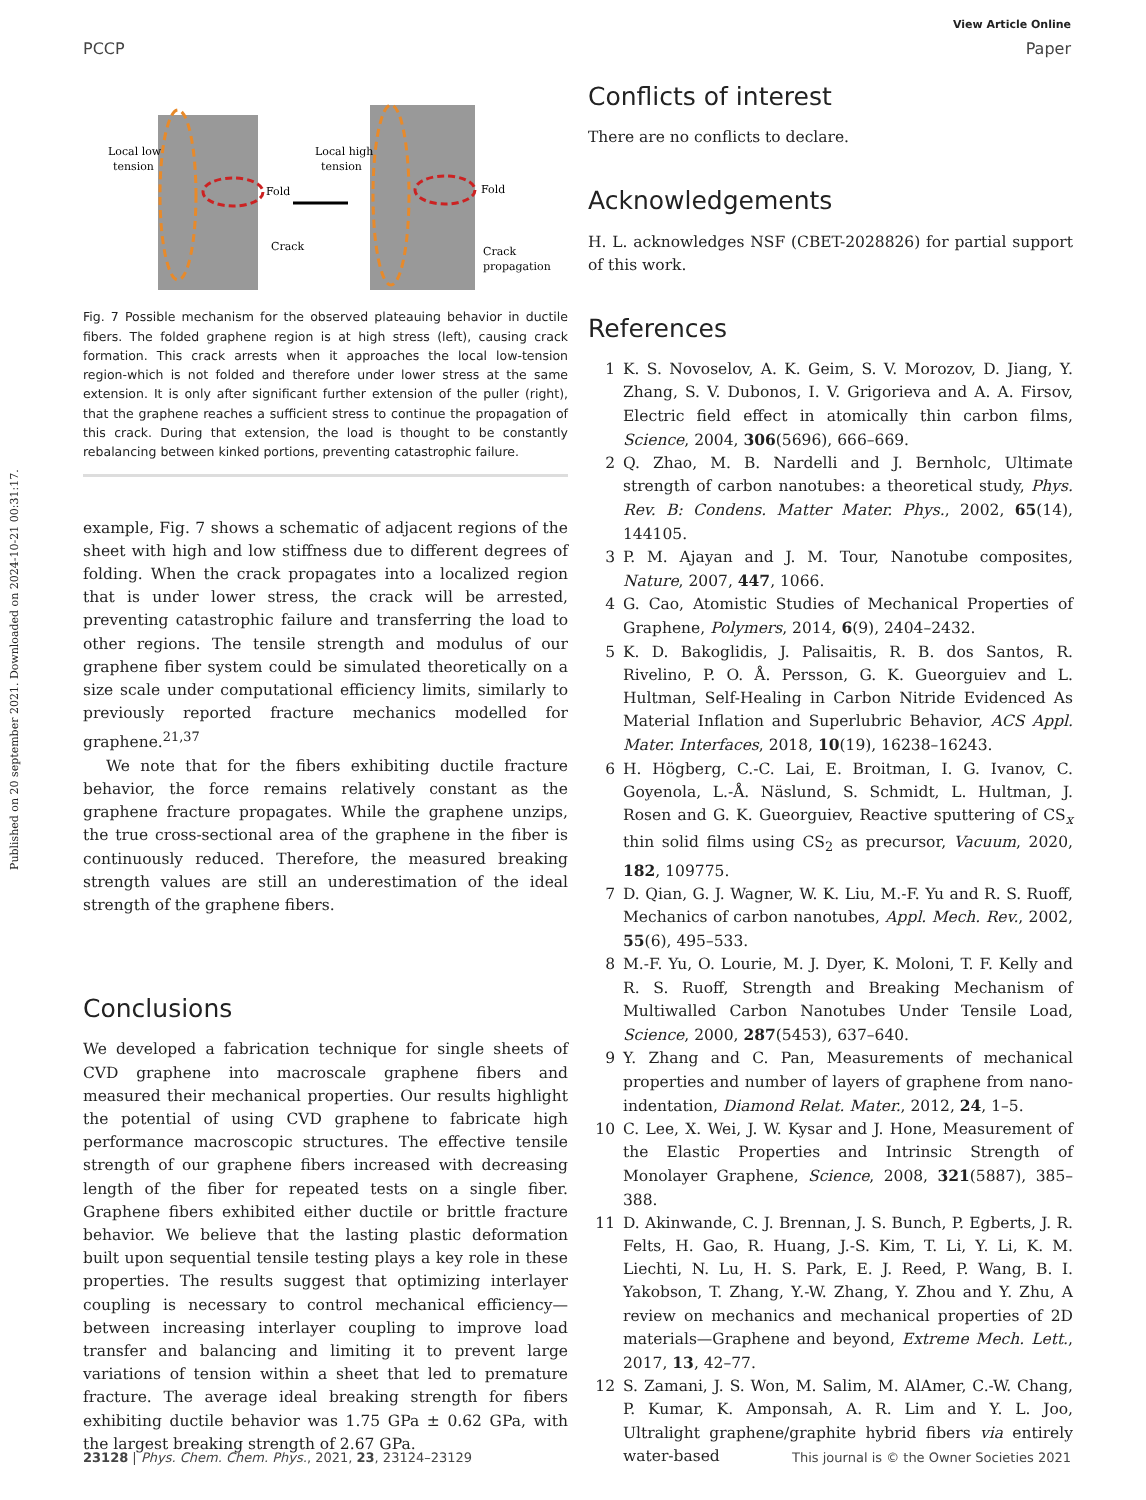Published on 20 september 2021. Downloaded on 2024-10-21 00:31:17.
View Article Online
PCCP Paper
Local low
tension
Local high
tension
Fold
Fold
Crack
Crack
propagation
Fig. 7 Possible mechanism for the observed plateauing behavior in ductile fibers. The folded graphene region is at high stress (left), causing crack formation. This crack arrests when it approaches the local low-tension region-which is not folded and therefore under lower stress at the same extension. It is only after significant further extension of the puller (right), that the graphene reaches a sufficient stress to continue the propagation of this crack. During that extension, the load is thought to be constantly rebalancing between kinked portions, preventing catastrophic failure.
example, Fig. 7 shows a schematic of adjacent regions of the sheet with high and low stiffness due to different degrees of folding. When the crack propagates into a localized region that is under lower stress, the crack will be arrested, preventing catastrophic failure and transferring the load to other regions. The tensile strength and modulus of our graphene fiber system could be simulated theoretically on a size scale under computational efficiency limits, similarly to previously reported fracture mechanics modelled for graphene.<sup>21,37</sup>
We note that for the fibers exhibiting ductile fracture behavior, the force remains relatively constant as the graphene fracture propagates. While the graphene unzips, the true cross-sectional area of the graphene in the fiber is continuously reduced. Therefore, the measured breaking strength values are still an underestimation of the ideal strength of the graphene fibers.
Conclusions
We developed a fabrication technique for single sheets of CVD graphene into macroscale graphene fibers and measured their mechanical properties. Our results highlight the potential of using CVD graphene to fabricate high performance macroscopic structures. The effective tensile strength of our graphene fibers increased with decreasing length of the fiber for repeated tests on a single fiber. Graphene fibers exhibited either ductile or brittle fracture behavior. We believe that the lasting plastic deformation built upon sequential tensile testing plays a key role in these properties. The results suggest that optimizing interlayer coupling is necessary to control mechanical efficiency—between increasing interlayer coupling to improve load transfer and balancing and limiting it to prevent large variations of tension within a sheet that led to premature fracture. The average ideal breaking strength for fibers exhibiting ductile behavior was 1.75 GPa ± 0.62 GPa, with the largest breaking strength of 2.67 GPa.
Conflicts of interest
There are no conflicts to declare.
Acknowledgements
H. L. acknowledges NSF (CBET-2028826) for partial support of this work.
References
1 K. S. Novoselov, A. K. Geim, S. V. Morozov, D. Jiang, Y. Zhang, S. V. Dubonos, I. V. Grigorieva and A. A. Firsov, Electric field effect in atomically thin carbon films, Science, 2004, 306(5696), 666–669.
2 Q. Zhao, M. B. Nardelli and J. Bernholc, Ultimate strength of carbon nanotubes: a theoretical study, Phys. Rev. B: Condens. Matter Mater. Phys., 2002, 65(14), 144105.
3 P. M. Ajayan and J. M. Tour, Nanotube composites, Nature, 2007, 447, 1066.
4 G. Cao, Atomistic Studies of Mechanical Properties of Graphene, Polymers, 2014, 6(9), 2404–2432.
5 K. D. Bakoglidis, J. Palisaitis, R. B. dos Santos, R. Rivelino, P. O. Å. Persson, G. K. Gueorguiev and L. Hultman, Self-Healing in Carbon Nitride Evidenced As Material Inflation and Superlubric Behavior, ACS Appl. Mater. Interfaces, 2018, 10(19), 16238–16243.
6 H. Högberg, C.-C. Lai, E. Broitman, I. G. Ivanov, C. Goyenola, L.-Å. Näslund, S. Schmidt, L. Hultman, J. Rosen and G. K. Gueorguiev, Reactive sputtering of CS<sub>x</sub> thin solid films using CS<sub>2</sub> as precursor, Vacuum, 2020, 182, 109775.
7 D. Qian, G. J. Wagner, W. K. Liu, M.-F. Yu and R. S. Ruoff, Mechanics of carbon nanotubes, Appl. Mech. Rev., 2002, 55(6), 495–533.
8 M.-F. Yu, O. Lourie, M. J. Dyer, K. Moloni, T. F. Kelly and R. S. Ruoff, Strength and Breaking Mechanism of Multiwalled Carbon Nanotubes Under Tensile Load, Science, 2000, 287(5453), 637–640.
9 Y. Zhang and C. Pan, Measurements of mechanical properties and number of layers of graphene from nano-indentation, Diamond Relat. Mater., 2012, 24, 1–5.
10 C. Lee, X. Wei, J. W. Kysar and J. Hone, Measurement of the Elastic Properties and Intrinsic Strength of Monolayer Graphene, Science, 2008, 321(5887), 385–388.
11 D. Akinwande, C. J. Brennan, J. S. Bunch, P. Egberts, J. R. Felts, H. Gao, R. Huang, J.-S. Kim, T. Li, Y. Li, K. M. Liechti, N. Lu, H. S. Park, E. J. Reed, P. Wang, B. I. Yakobson, T. Zhang, Y.-W. Zhang, Y. Zhou and Y. Zhu, A review on mechanics and mechanical properties of 2D materials—Graphene and beyond, Extreme Mech. Lett., 2017, 13, 42–77.
12 S. Zamani, J. S. Won, M. Salim, M. AlAmer, C.-W. Chang, P. Kumar, K. Amponsah, A. R. Lim and Y. L. Joo, Ultralight graphene/graphite hybrid fibers via entirely water-based
23128 | Phys. Chem. Chem. Phys., 2021, 23, 23124–23129 This journal is © the Owner Societies 2021